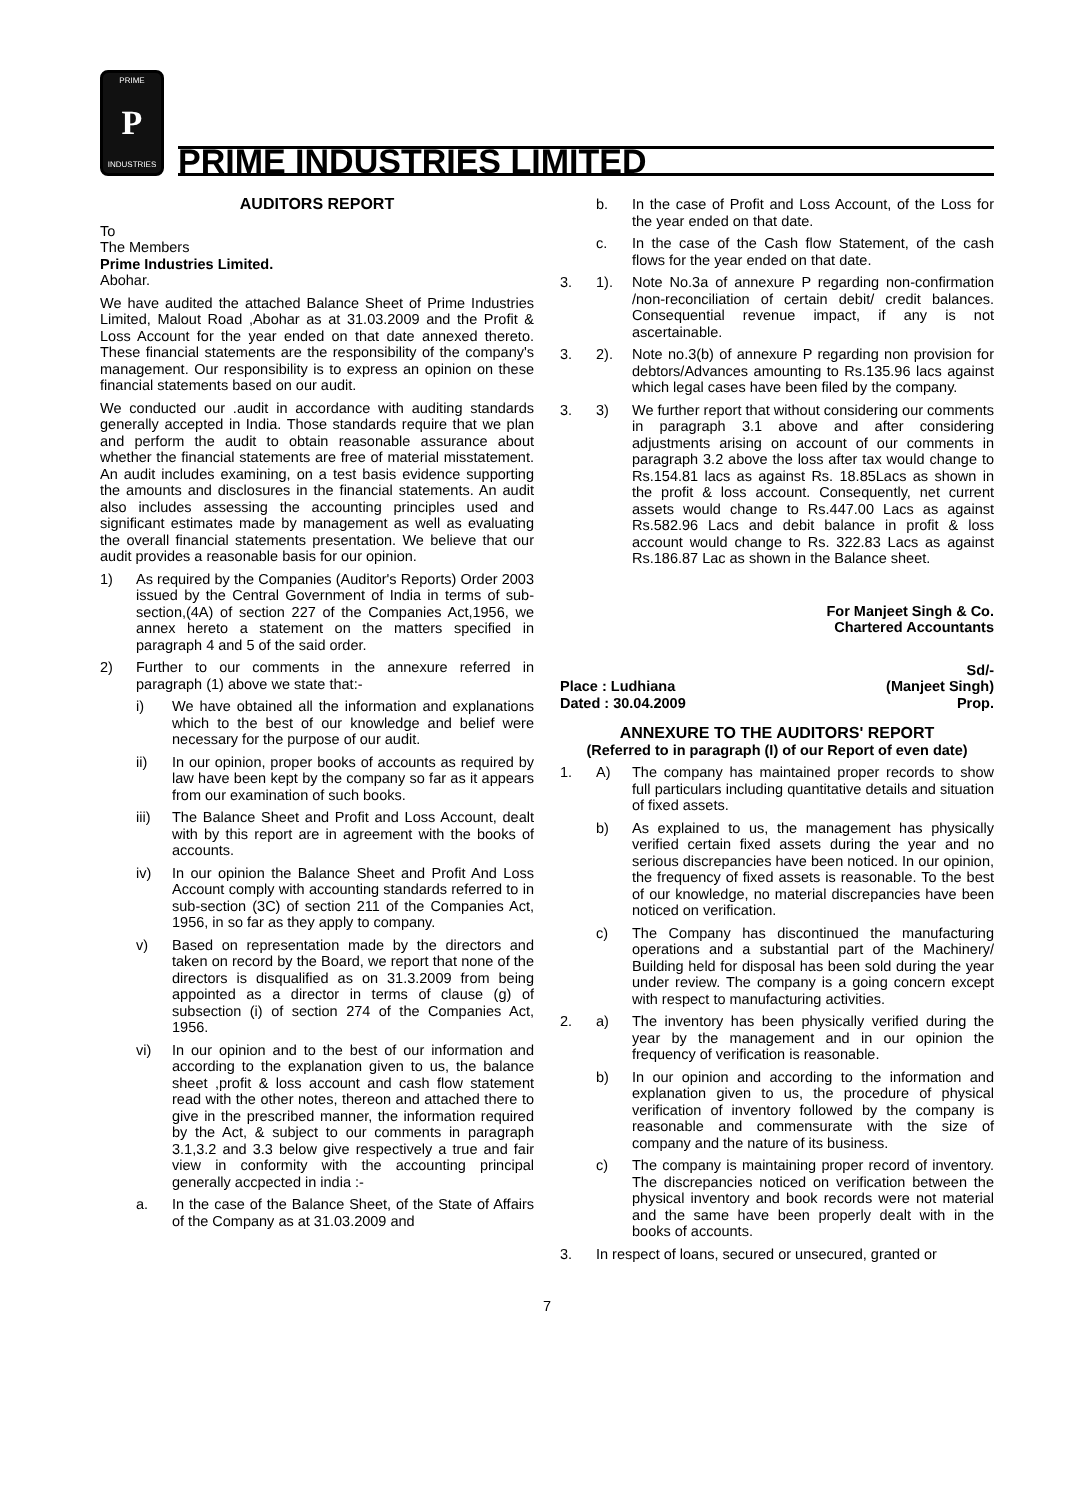PRIME
P
INDUSTRIES
PRIME INDUSTRIES LIMITED
AUDITORS REPORT
To
The Members
Prime Industries Limited.
Abohar.
We have audited the attached Balance Sheet of Prime Industries Limited, Malout Road ,Abohar as at 31.03.2009 and the Profit & Loss Account for the year ended on that date annexed thereto. These financial statements are the responsibility of the company's management. Our responsibility is to express an opinion on these financial statements based on our audit.
We conducted our .audit in accordance with auditing standards generally accepted in India. Those standards require that we plan and perform the audit to obtain reasonable assurance about whether the financial statements are free of material misstatement. An audit includes examining, on a test basis evidence supporting the amounts and disclosures in the financial statements. An audit also includes assessing the accounting principles used and significant estimates made by management as well as evaluating the overall financial statements presentation. We believe that our audit provides a reasonable basis for our opinion.
1) As required by the Companies (Auditor's Reports) Order 2003 issued by the Central Government of India in terms of sub- section,(4A) of section 227 of the Companies Act,1956, we annex hereto a statement on the matters specified in paragraph 4 and 5 of the said order.
2) Further to our comments in the annexure referred in paragraph (1) above we state that:-
i) We have obtained all the information and explanations which to the best of our knowledge and belief were necessary for the purpose of our audit.
ii) In our opinion, proper books of accounts as required by law have been kept by the company so far as it appears from our examination of such books.
iii) The Balance Sheet and Profit and Loss Account, dealt with by this report are in agreement with the books of accounts.
iv) In our opinion the Balance Sheet and Profit And Loss Account comply with accounting standards referred to in sub-section (3C) of section 211 of the Companies Act, 1956, in so far as they apply to company.
v) Based on representation made by the directors and taken on record by the Board, we report that none of the directors is disqualified as on 31.3.2009 from being appointed as a director in terms of clause (g) of subsection (i) of section 274 of the Companies Act, 1956.
vi) In our opinion and to the best of our information and according to the explanation given to us, the balance sheet ,profit & loss account and cash flow statement read with the other notes, thereon and attached there to give in the prescribed manner, the information required by the Act, & subject to our comments in paragraph 3.1,3.2 and 3.3 below give respectively a true and fair view in conformity with the accounting principal generally accpected in india :-
a. In the case of the Balance Sheet, of the State of Affairs of the Company as at 31.03.2009 and
b. In the case of Profit and Loss Account, of the Loss for the year ended on that date.
c. In the case of the Cash flow Statement, of the cash flows for the year ended on that date.
3. 1). Note No.3a of annexure P regarding non-confirmation /non-reconciliation of certain debit/ credit balances. Consequential revenue impact, if any is not ascertainable.
3. 2). Note no.3(b) of annexure P regarding non provision for debtors/Advances amounting to Rs.135.96 lacs against which legal cases have been filed by the company.
3. 3) We further report that without considering our comments in paragraph 3.1 above and after considering adjustments arising on account of our comments in paragraph 3.2 above the loss after tax would change to Rs.154.81 lacs as against Rs. 18.85Lacs as shown in the profit & loss account. Consequently, net current assets would change to Rs.447.00 Lacs as against Rs.582.96 Lacs and debit balance in profit & loss account would change to Rs. 322.83 Lacs as against Rs.186.87 Lac as shown in the Balance sheet.
For Manjeet Singh & Co.
Chartered Accountants
Sd/-
Place : Ludhiana
Dated : 30.04.2009 (Manjeet Singh)
Prop.
ANNEXURE TO THE AUDITORS' REPORT
(Referred to in paragraph (I) of our Report of even date)
1. A) The company has maintained proper records to show full particulars including quantitative details and situation of fixed assets.
b) As explained to us, the management has physically verified certain fixed assets during the year and no serious discrepancies have been noticed. In our opinion, the frequency of fixed assets is reasonable. To the best of our knowledge, no material discrepancies have been noticed on verification.
c) The Company has discontinued the manufacturing operations and a substantial part of the Machinery/ Building held for disposal has been sold during the year under review. The company is a going concern except with respect to manufacturing activities.
2. a) The inventory has been physically verified during the year by the management and in our opinion the frequency of verification is reasonable.
b) In our opinion and according to the information and explanation given to us, the procedure of physical verification of inventory followed by the company is reasonable and commensurate with the size of company and the nature of its business.
c) The company is maintaining proper record of inventory. The discrepancies noticed on verification between the physical inventory and book records were not material and the same have been properly dealt with in the books of accounts.
3. In respect of loans, secured or unsecured, granted or
7